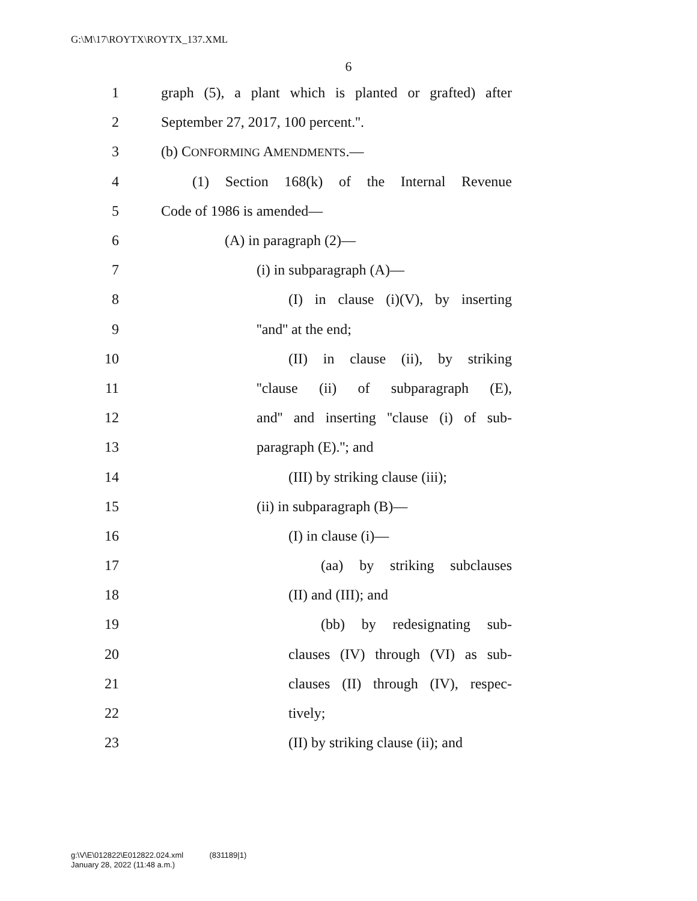G:\M\17\ROYTX\ROYTX_137.XML
6
1 graph (5), a plant which is planted or grafted) after
2 September 27, 2017, 100 percent.''.
3 (b) CONFORMING AMENDMENTS.—
4 (1) Section 168(k) of the Internal Revenue
5 Code of 1986 is amended—
6 (A) in paragraph (2)—
7 (i) in subparagraph (A)—
8 (I) in clause (i)(V), by inserting
9 ''and'' at the end;
10 (II) in clause (ii), by striking
11 ''clause (ii) of subparagraph (E),
12 and'' and inserting ''clause (i) of sub-
13 paragraph (E).''; and
14 (III) by striking clause (iii);
15 (ii) in subparagraph (B)—
16 (I) in clause (i)—
17 (aa) by striking subclauses
18 (II) and (III); and
19 (bb) by redesignating sub-
20 clauses (IV) through (VI) as sub-
21 clauses (II) through (IV), respec-
22 tively;
23 (II) by striking clause (ii); and
g:\V\E\012822\E012822.024.xml (831189|1)
January 28, 2022 (11:48 a.m.)